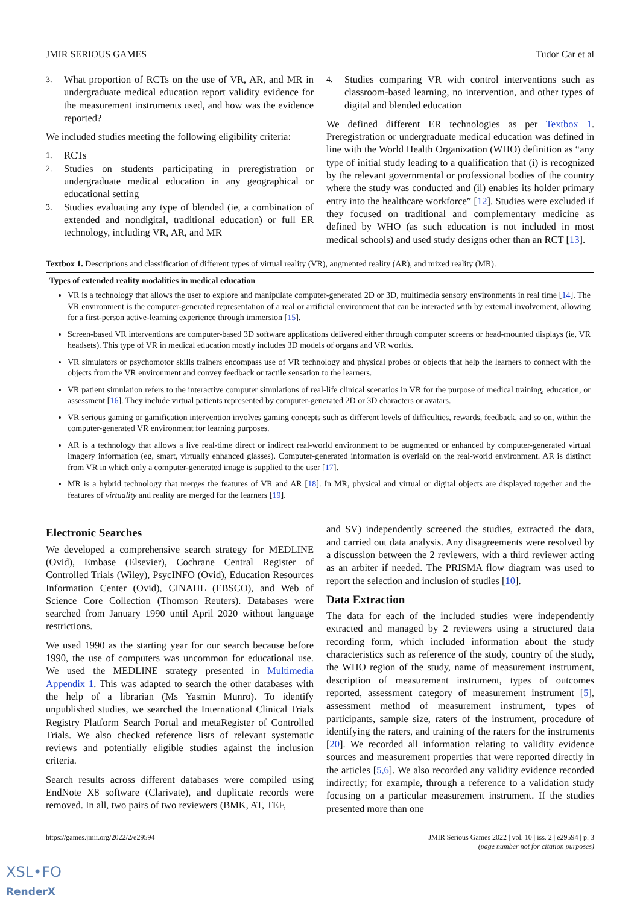JMIR SERIOUS GAMES Tudor Car et al
3. What proportion of RCTs on the use of VR, AR, and MR in undergraduate medical education report validity evidence for the measurement instruments used, and how was the evidence reported?
We included studies meeting the following eligibility criteria:
1. RCTs
2. Studies on students participating in preregistration or undergraduate medical education in any geographical or educational setting
3. Studies evaluating any type of blended (ie, a combination of extended and nondigital, traditional education) or full ER technology, including VR, AR, and MR
4. Studies comparing VR with control interventions such as classroom-based learning, no intervention, and other types of digital and blended education
We defined different ER technologies as per Textbox 1. Preregistration or undergraduate medical education was defined in line with the World Health Organization (WHO) definition as “any type of initial study leading to a qualification that (i) is recognized by the relevant governmental or professional bodies of the country where the study was conducted and (ii) enables its holder primary entry into the healthcare workforce” [12]. Studies were excluded if they focused on traditional and complementary medicine as defined by WHO (as such education is not included in most medical schools) and used study designs other than an RCT [13].
Textbox 1. Descriptions and classification of different types of virtual reality (VR), augmented reality (AR), and mixed reality (MR).
Types of extended reality modalities in medical education
VR is a technology that allows the user to explore and manipulate computer-generated 2D or 3D, multimedia sensory environments in real time [14]. The VR environment is the computer-generated representation of a real or artificial environment that can be interacted with by external involvement, allowing for a first-person active-learning experience through immersion [15].
Screen-based VR interventions are computer-based 3D software applications delivered either through computer screens or head-mounted displays (ie, VR headsets). This type of VR in medical education mostly includes 3D models of organs and VR worlds.
VR simulators or psychomotor skills trainers encompass use of VR technology and physical probes or objects that help the learners to connect with the objects from the VR environment and convey feedback or tactile sensation to the learners.
VR patient simulation refers to the interactive computer simulations of real-life clinical scenarios in VR for the purpose of medical training, education, or assessment [16]. They include virtual patients represented by computer-generated 2D or 3D characters or avatars.
VR serious gaming or gamification intervention involves gaming concepts such as different levels of difficulties, rewards, feedback, and so on, within the computer-generated VR environment for learning purposes.
AR is a technology that allows a live real-time direct or indirect real-world environment to be augmented or enhanced by computer-generated virtual imagery information (eg, smart, virtually enhanced glasses). Computer-generated information is overlaid on the real-world environment. AR is distinct from VR in which only a computer-generated image is supplied to the user [17].
MR is a hybrid technology that merges the features of VR and AR [18]. In MR, physical and virtual or digital objects are displayed together and the features of virtuality and reality are merged for the learners [19].
Electronic Searches
We developed a comprehensive search strategy for MEDLINE (Ovid), Embase (Elsevier), Cochrane Central Register of Controlled Trials (Wiley), PsycINFO (Ovid), Education Resources Information Center (Ovid), CINAHL (EBSCO), and Web of Science Core Collection (Thomson Reuters). Databases were searched from January 1990 until April 2020 without language restrictions.
We used 1990 as the starting year for our search because before 1990, the use of computers was uncommon for educational use. We used the MEDLINE strategy presented in Multimedia Appendix 1. This was adapted to search the other databases with the help of a librarian (Ms Yasmin Munro). To identify unpublished studies, we searched the International Clinical Trials Registry Platform Search Portal and metaRegister of Controlled Trials. We also checked reference lists of relevant systematic reviews and potentially eligible studies against the inclusion criteria.
Search results across different databases were compiled using EndNote X8 software (Clarivate), and duplicate records were removed. In all, two pairs of two reviewers (BMK, AT, TEF,
and SV) independently screened the studies, extracted the data, and carried out data analysis. Any disagreements were resolved by a discussion between the 2 reviewers, with a third reviewer acting as an arbiter if needed. The PRISMA flow diagram was used to report the selection and inclusion of studies [10].
Data Extraction
The data for each of the included studies were independently extracted and managed by 2 reviewers using a structured data recording form, which included information about the study characteristics such as reference of the study, country of the study, the WHO region of the study, name of measurement instrument, description of measurement instrument, types of outcomes reported, assessment category of measurement instrument [5], assessment method of measurement instrument, types of participants, sample size, raters of the instrument, procedure of identifying the raters, and training of the raters for the instruments [20]. We recorded all information relating to validity evidence sources and measurement properties that were reported directly in the articles [5,6]. We also recorded any validity evidence recorded indirectly; for example, through a reference to a validation study focusing on a particular measurement instrument. If the studies presented more than one
https://games.jmir.org/2022/2/e29594 JMIR Serious Games 2022 | vol. 10 | iss. 2 | e29594 | p. 3
(page number not for citation purposes)
XSL•FO
RenderX